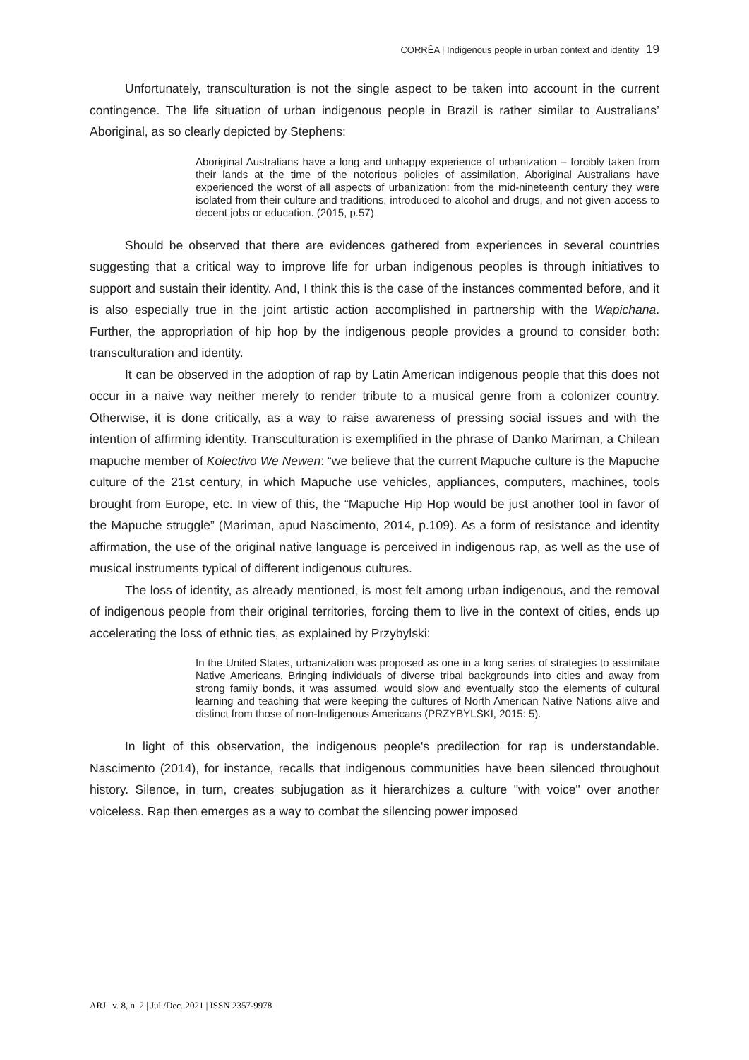CORRÊA | Indigenous people in urban context and identity 19
Unfortunately, transculturation is not the single aspect to be taken into account in the current contingence. The life situation of urban indigenous people in Brazil is rather similar to Australians’ Aboriginal, as so clearly depicted by Stephens:
Aboriginal Australians have a long and unhappy experience of urbanization – forcibly taken from their lands at the time of the notorious policies of assimilation, Aboriginal Australians have experienced the worst of all aspects of urbanization: from the mid-nineteenth century they were isolated from their culture and traditions, introduced to alcohol and drugs, and not given access to decent jobs or education. (2015, p.57)
Should be observed that there are evidences gathered from experiences in several countries suggesting that a critical way to improve life for urban indigenous peoples is through initiatives to support and sustain their identity. And, I think this is the case of the instances commented before, and it is also especially true in the joint artistic action accomplished in partnership with the Wapichana. Further, the appropriation of hip hop by the indigenous people provides a ground to consider both: transculturation and identity.
It can be observed in the adoption of rap by Latin American indigenous people that this does not occur in a naive way neither merely to render tribute to a musical genre from a colonizer country. Otherwise, it is done critically, as a way to raise awareness of pressing social issues and with the intention of affirming identity. Transculturation is exemplified in the phrase of Danko Mariman, a Chilean mapuche member of Kolectivo We Newen: “we believe that the current Mapuche culture is the Mapuche culture of the 21st century, in which Mapuche use vehicles, appliances, computers, machines, tools brought from Europe, etc. In view of this, the “Mapuche Hip Hop would be just another tool in favor of the Mapuche struggle” (Mariman, apud Nascimento, 2014, p.109). As a form of resistance and identity affirmation, the use of the original native language is perceived in indigenous rap, as well as the use of musical instruments typical of different indigenous cultures.
The loss of identity, as already mentioned, is most felt among urban indigenous, and the removal of indigenous people from their original territories, forcing them to live in the context of cities, ends up accelerating the loss of ethnic ties, as explained by Przybylski:
In the United States, urbanization was proposed as one in a long series of strategies to assimilate Native Americans. Bringing individuals of diverse tribal backgrounds into cities and away from strong family bonds, it was assumed, would slow and eventually stop the elements of cultural learning and teaching that were keeping the cultures of North American Native Nations alive and distinct from those of non-Indigenous Americans (PRZYBYLSKI, 2015: 5).
In light of this observation, the indigenous people's predilection for rap is understandable. Nascimento (2014), for instance, recalls that indigenous communities have been silenced throughout history. Silence, in turn, creates subjugation as it hierarchizes a culture "with voice" over another voiceless. Rap then emerges as a way to combat the silencing power imposed
ARJ | v. 8, n. 2 | Jul./Dec. 2021 | ISSN 2357-9978